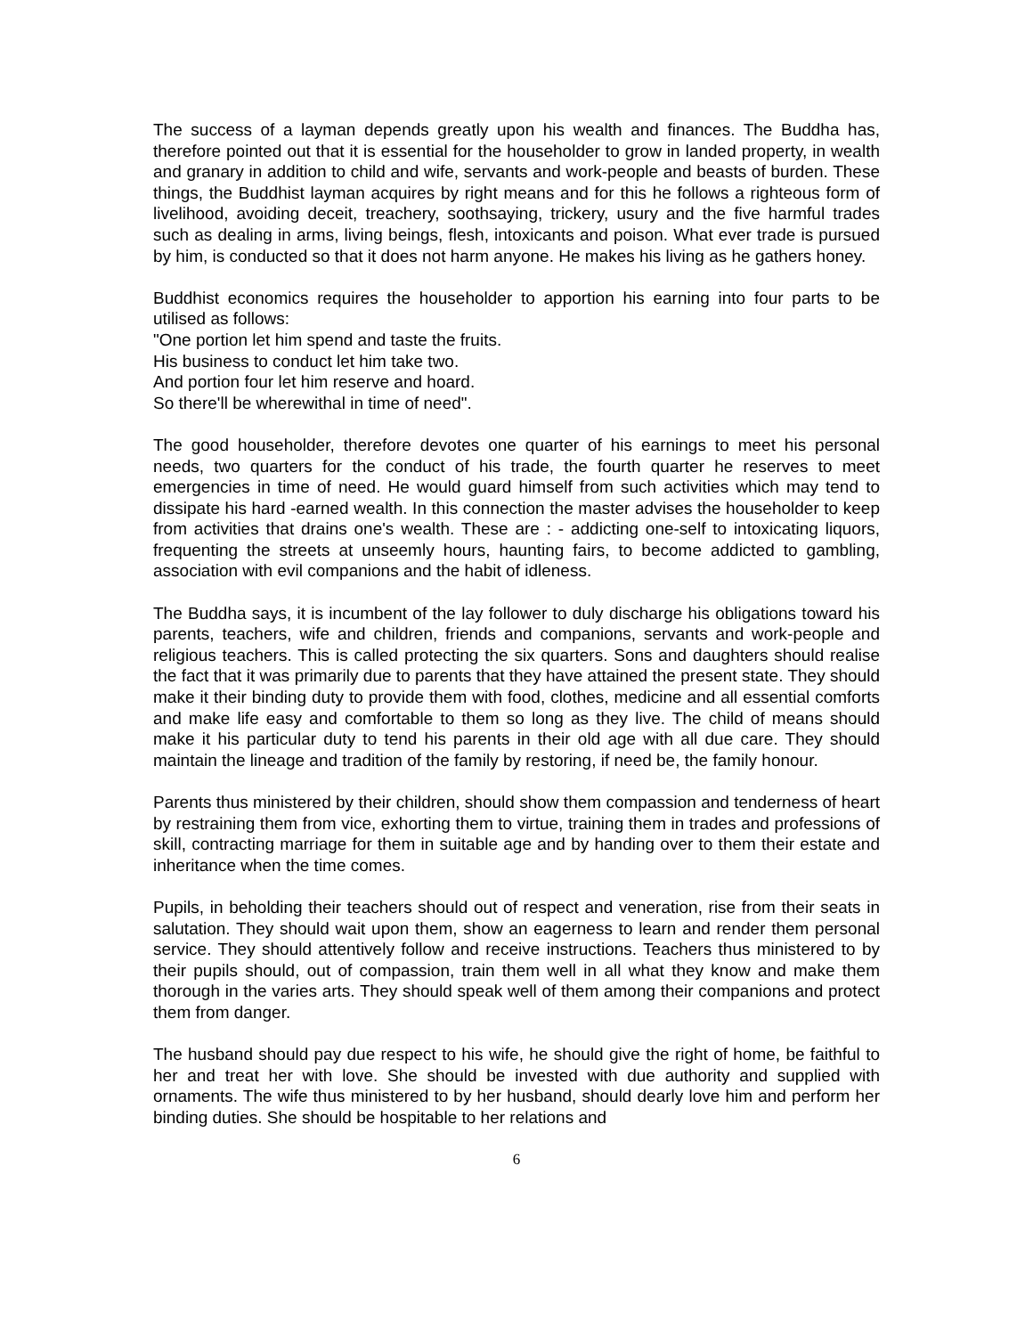The success of a layman depends greatly upon his wealth and finances. The Buddha has, therefore pointed out that it is essential for the householder to grow in landed property, in wealth and granary in addition to child and wife, servants and work-people and beasts of burden. These things, the Buddhist layman acquires by right means and for this he follows a righteous form of livelihood, avoiding deceit, treachery, soothsaying, trickery, usury and the five harmful trades such as dealing in arms, living beings, flesh, intoxicants and poison. What ever trade is pursued by him, is conducted so that it does not harm anyone. He makes his living as he gathers honey.
Buddhist economics requires the householder to apportion his earning into four parts to be utilised as follows:
"One portion let him spend and taste the fruits.
His business to conduct let him take two.
And portion four let him reserve and hoard.
So there'll be wherewithal in time of need".
The good householder, therefore devotes one quarter of his earnings to meet his personal needs, two quarters for the conduct of his trade, the fourth quarter he reserves to meet emergencies in time of need. He would guard himself from such activities which may tend to dissipate his hard -earned wealth. In this connection the master advises the householder to keep from activities that drains one's wealth. These are : - addicting one-self to intoxicating liquors, frequenting the streets at unseemly hours, haunting fairs, to become addicted to gambling, association with evil companions and the habit of idleness.
The Buddha says, it is incumbent of the lay follower to duly discharge his obligations toward his parents, teachers, wife and children, friends and companions, servants and work-people and religious teachers. This is called protecting the six quarters. Sons and daughters should realise the fact that it was primarily due to parents that they have attained the present state. They should make it their binding duty to provide them with food, clothes, medicine and all essential comforts and make life easy and comfortable to them so long as they live. The child of means should make it his particular duty to tend his parents in their old age with all due care. They should maintain the lineage and tradition of the family by restoring, if need be, the family honour.
Parents thus ministered by their children, should show them compassion and tenderness of heart by restraining them from vice, exhorting them to virtue, training them in trades and professions of skill, contracting marriage for them in suitable age and by handing over to them their estate and inheritance when the time comes.
Pupils, in beholding their teachers should out of respect and veneration, rise from their seats in salutation. They should wait upon them, show an eagerness to learn and render them personal service. They should attentively follow and receive instructions. Teachers thus ministered to by their pupils should, out of compassion, train them well in all what they know and make them thorough in the varies arts. They should speak well of them among their companions and protect them from danger.
The husband should pay due respect to his wife, he should give the right of home, be faithful to her and treat her with love. She should be invested with due authority and supplied with ornaments. The wife thus ministered to by her husband, should dearly love him and perform her binding duties. She should be hospitable to her relations and
6